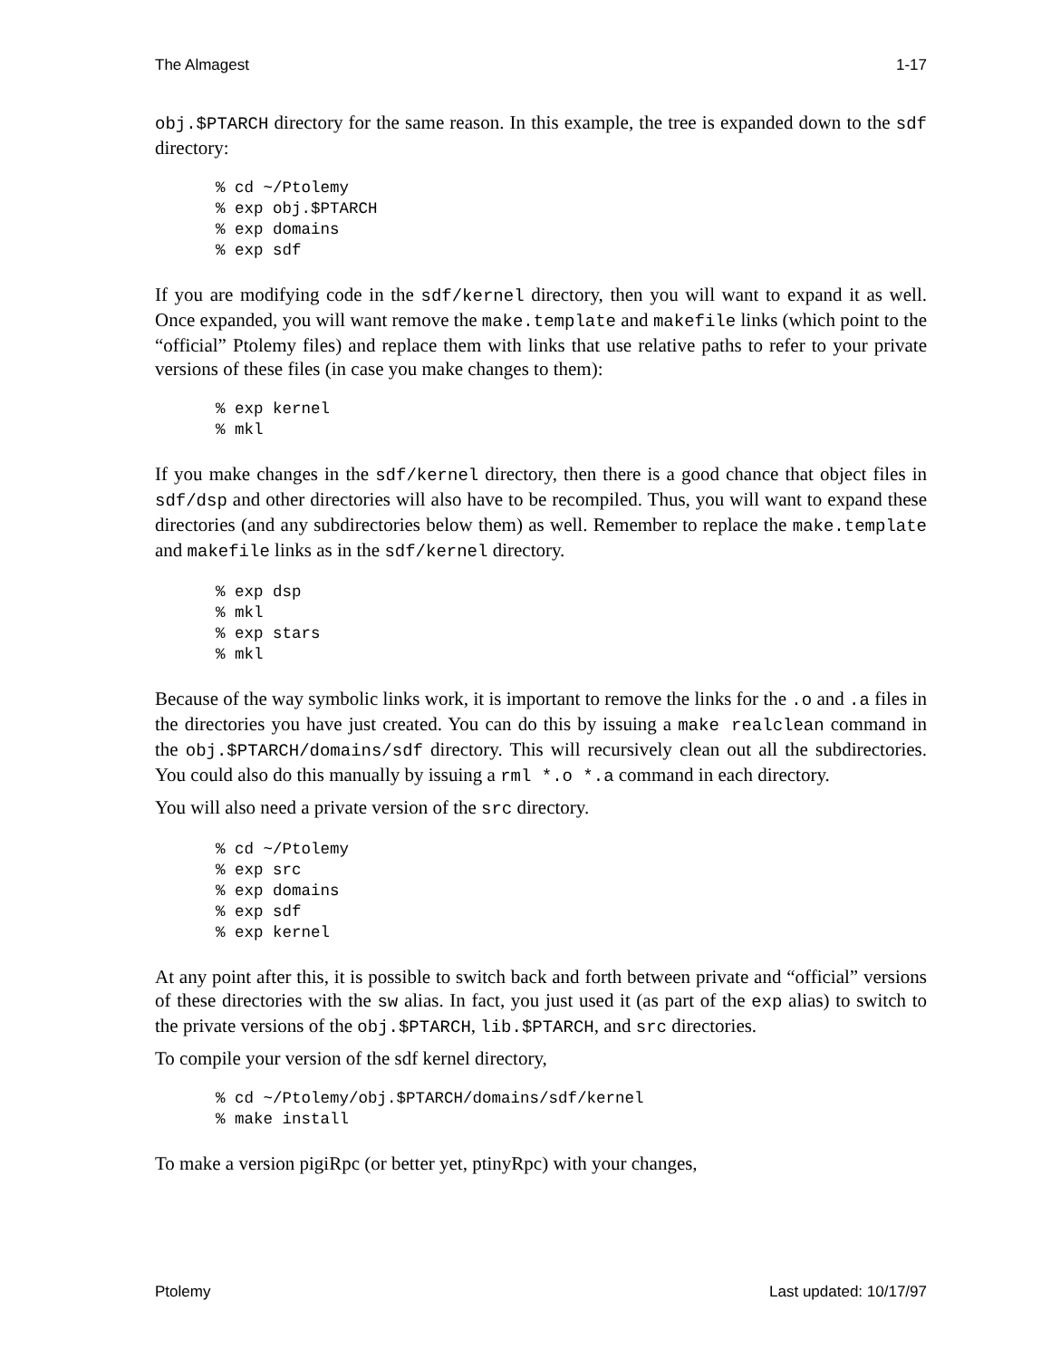The Almagest 1-17
obj.$PTARCH directory for the same reason. In this example, the tree is expanded down to the sdf directory:
% cd ~/Ptolemy
% exp obj.$PTARCH
% exp domains
% exp sdf
If you are modifying code in the sdf/kernel directory, then you will want to expand it as well. Once expanded, you will want remove the make.template and makefile links (which point to the “official” Ptolemy files) and replace them with links that use relative paths to refer to your private versions of these files (in case you make changes to them):
% exp kernel
% mkl
If you make changes in the sdf/kernel directory, then there is a good chance that object files in sdf/dsp and other directories will also have to be recompiled. Thus, you will want to expand these directories (and any subdirectories below them) as well. Remember to replace the make.template and makefile links as in the sdf/kernel directory.
% exp dsp
% mkl
% exp stars
% mkl
Because of the way symbolic links work, it is important to remove the links for the .o and .a files in the directories you have just created. You can do this by issuing a make realclean command in the obj.$PTARCH/domains/sdf directory. This will recursively clean out all the subdirectories. You could also do this manually by issuing a rml *.o *.a command in each directory.
You will also need a private version of the src directory.
% cd ~/Ptolemy
% exp src
% exp domains
% exp sdf
% exp kernel
At any point after this, it is possible to switch back and forth between private and “official” versions of these directories with the sw alias. In fact, you just used it (as part of the exp alias) to switch to the private versions of the obj.$PTARCH, lib.$PTARCH, and src directories.
To compile your version of the sdf kernel directory,
% cd ~/Ptolemy/obj.$PTARCH/domains/sdf/kernel
% make install
To make a version pigiRpc (or better yet, ptinyRpc) with your changes,
Ptolemy Last updated: 10/17/97